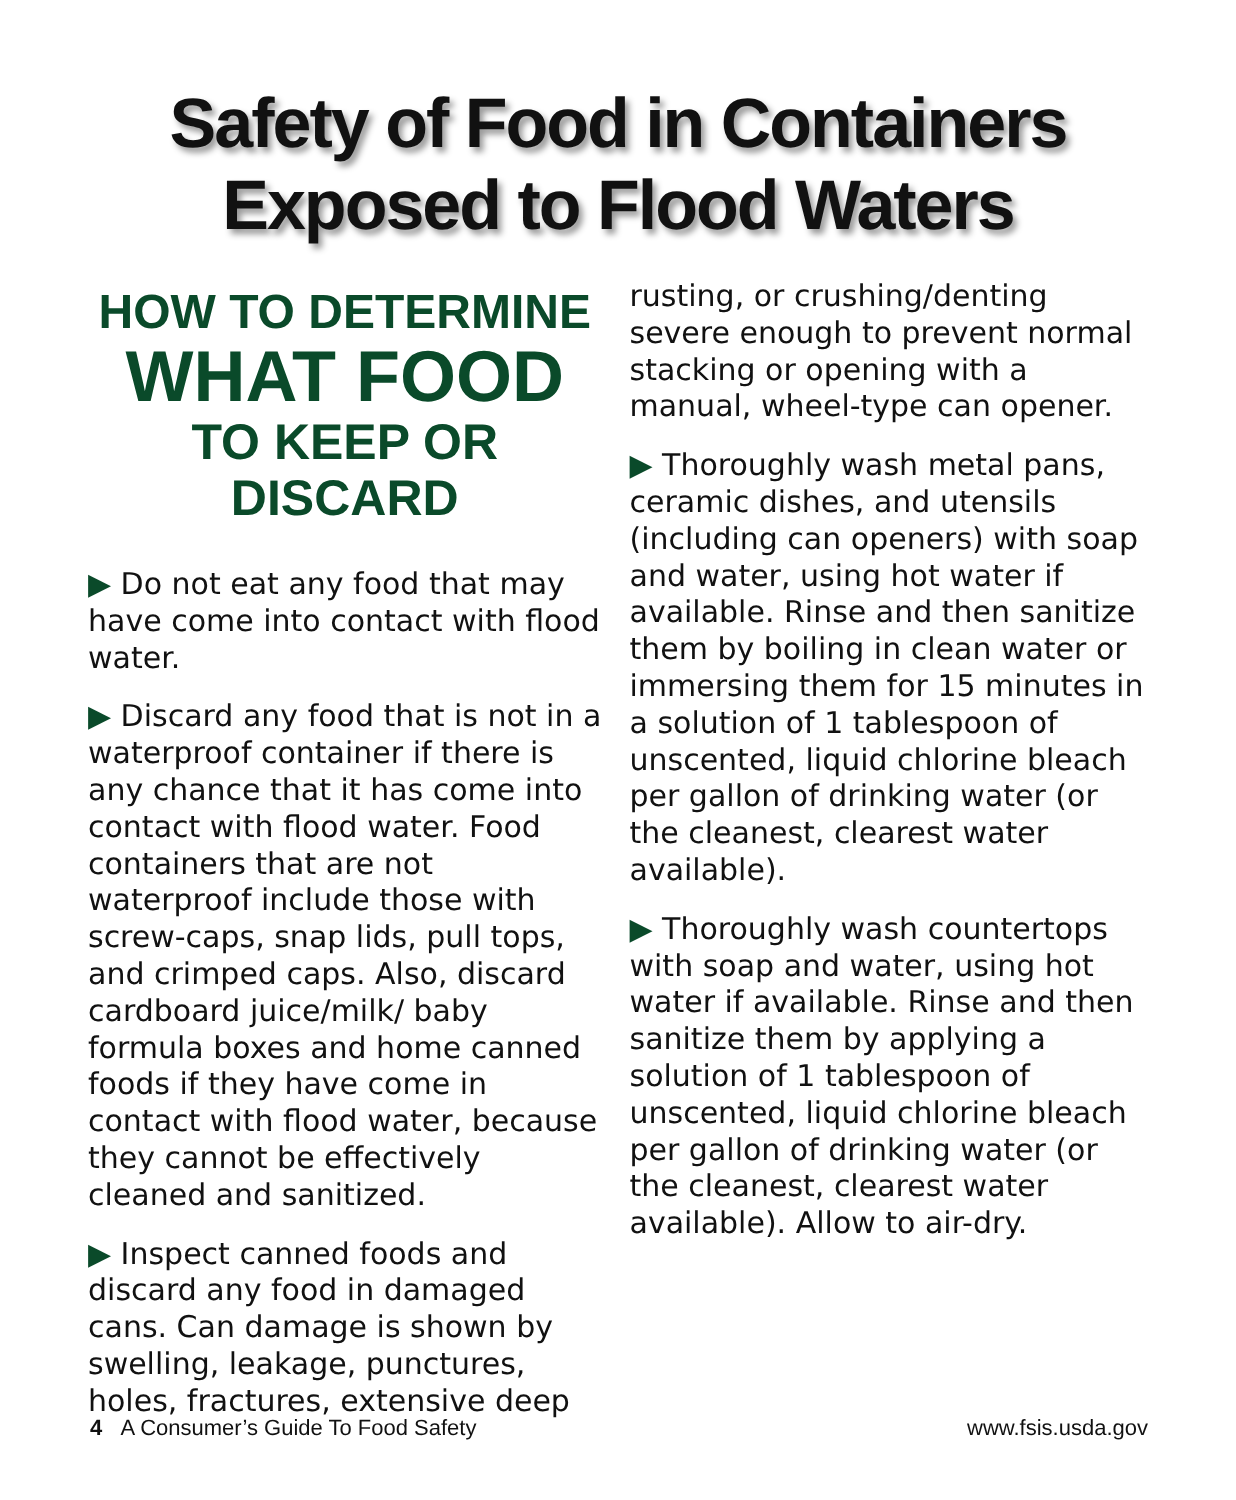Safety of Food in Containers
Exposed to Flood Waters
HOW TO DETERMINE
WHAT FOOD
TO KEEP OR DISCARD
▶ Do not eat any food that may have come into contact with flood water.
▶ Discard any food that is not in a waterproof container if there is any chance that it has come into contact with flood water. Food containers that are not waterproof include those with screw-caps, snap lids, pull tops, and crimped caps. Also, discard cardboard juice/milk/ baby formula boxes and home canned foods if they have come in contact with flood water, because they cannot be effectively cleaned and sanitized.
▶ Inspect canned foods and discard any food in damaged cans. Can damage is shown by swelling, leakage, punctures, holes, fractures, extensive deep
rusting, or crushing/denting severe enough to prevent normal stacking or opening with a manual, wheel-type can opener.
▶ Thoroughly wash metal pans, ceramic dishes, and utensils (including can openers) with soap and water, using hot water if available. Rinse and then sanitize them by boiling in clean water or immersing them for 15 minutes in a solution of 1 tablespoon of unscented, liquid chlorine bleach per gallon of drinking water (or the cleanest, clearest water available).
▶ Thoroughly wash countertops with soap and water, using hot water if available. Rinse and then sanitize them by applying a solution of 1 tablespoon of unscented, liquid chlorine bleach per gallon of drinking water (or the cleanest, clearest water available). Allow to air-dry.
4 A Consumer’s Guide To Food Safety www.fsis.usda.gov